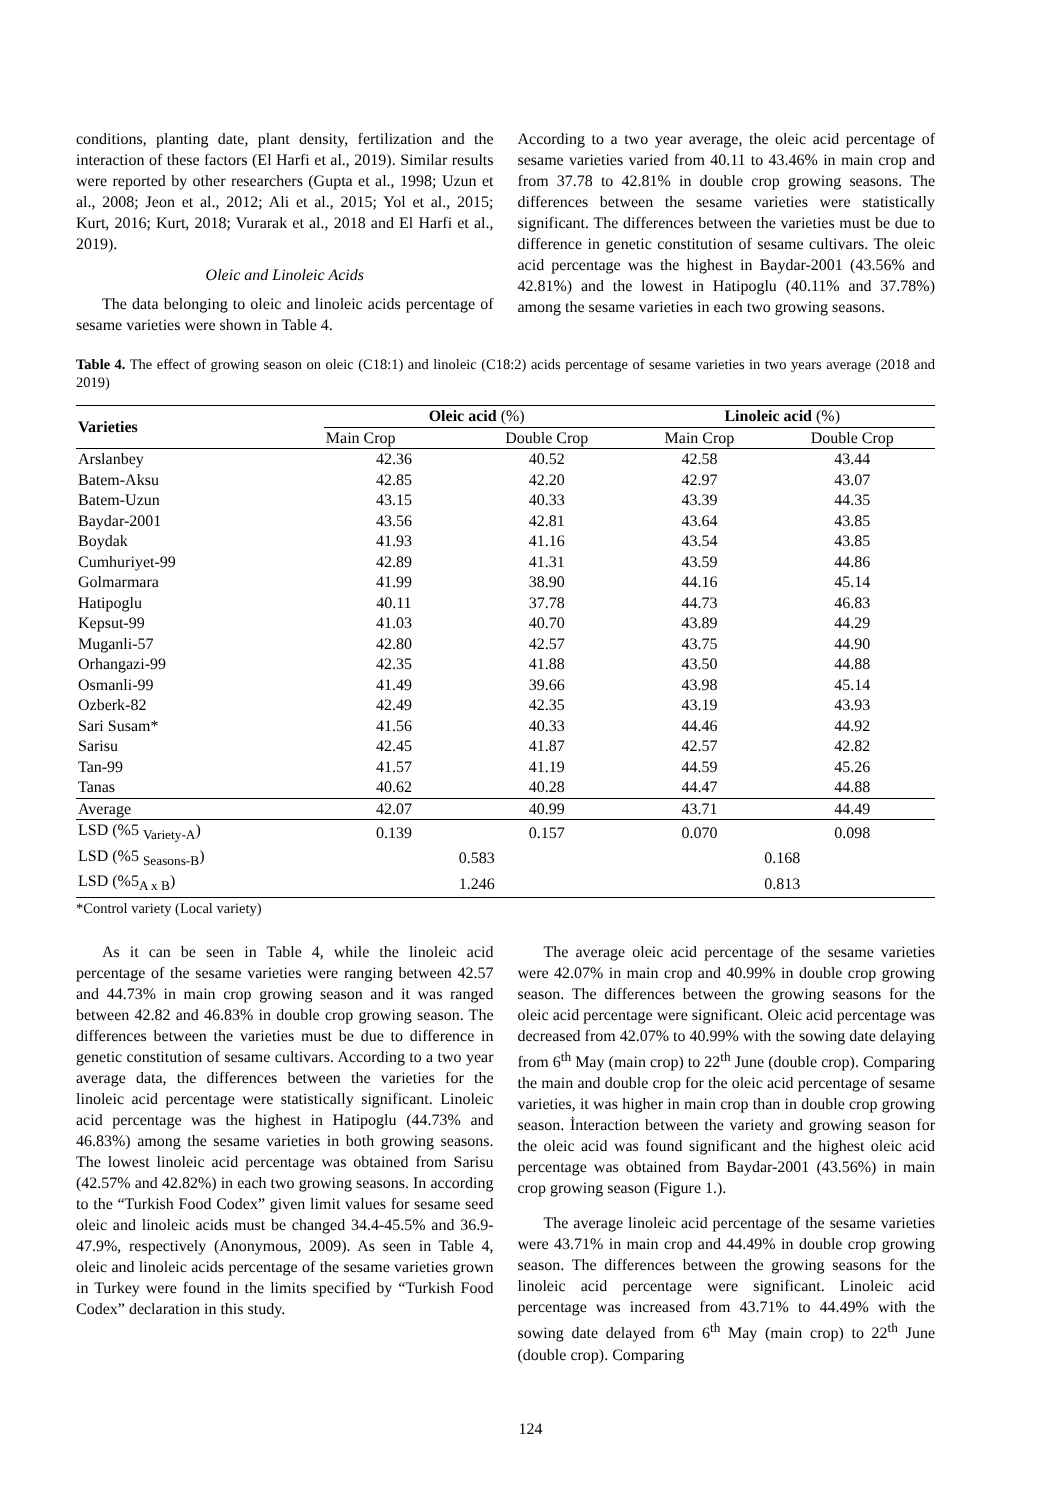conditions, planting date, plant density, fertilization and the interaction of these factors (El Harfi et al., 2019). Similar results were reported by other researchers (Gupta et al., 1998; Uzun et al., 2008; Jeon et al., 2012; Ali et al., 2015; Yol et al., 2015; Kurt, 2016; Kurt, 2018; Vurarak et al., 2018 and El Harfi et al., 2019).
Oleic and Linoleic Acids
The data belonging to oleic and linoleic acids percentage of sesame varieties were shown in Table 4.
According to a two year average, the oleic acid percentage of sesame varieties varied from 40.11 to 43.46% in main crop and from 37.78 to 42.81% in double crop growing seasons. The differences between the sesame varieties were statistically significant. The differences between the varieties must be due to difference in genetic constitution of sesame cultivars. The oleic acid percentage was the highest in Baydar-2001 (43.56% and 42.81%) and the lowest in Hatipoglu (40.11% and 37.78%) among the sesame varieties in each two growing seasons.
Table 4. The effect of growing season on oleic (C18:1) and linoleic (C18:2) acids percentage of sesame varieties in two years average (2018 and 2019)
| Varieties | Oleic acid (%) | | Linoleic acid (%) | |
| --- | --- | --- | --- | --- |
| | Main Crop | Double Crop | Main Crop | Double Crop |
| Arslanbey | 42.36 | 40.52 | 42.58 | 43.44 |
| Batem-Aksu | 42.85 | 42.20 | 42.97 | 43.07 |
| Batem-Uzun | 43.15 | 40.33 | 43.39 | 44.35 |
| Baydar-2001 | 43.56 | 42.81 | 43.64 | 43.85 |
| Boydak | 41.93 | 41.16 | 43.54 | 43.85 |
| Cumhuriyet-99 | 42.89 | 41.31 | 43.59 | 44.86 |
| Golmarmara | 41.99 | 38.90 | 44.16 | 45.14 |
| Hatipoglu | 40.11 | 37.78 | 44.73 | 46.83 |
| Kepsut-99 | 41.03 | 40.70 | 43.89 | 44.29 |
| Muganli-57 | 42.80 | 42.57 | 43.75 | 44.90 |
| Orhangazi-99 | 42.35 | 41.88 | 43.50 | 44.88 |
| Osmanli-99 | 41.49 | 39.66 | 43.98 | 45.14 |
| Ozberk-82 | 42.49 | 42.35 | 43.19 | 43.93 |
| Sari Susam* | 41.56 | 40.33 | 44.46 | 44.92 |
| Sarisu | 42.45 | 41.87 | 42.57 | 42.82 |
| Tan-99 | 41.57 | 41.19 | 44.59 | 45.26 |
| Tanas | 40.62 | 40.28 | 44.47 | 44.88 |
| Average | 42.07 | 40.99 | 43.71 | 44.49 |
| LSD (%5 <sub>Variety-A</sub>) | 0.139 | 0.157 | 0.070 | 0.098 |
| LSD (%5 <sub>Seasons-B</sub>) | 0.583 | | 0.168 | |
| LSD (%5<sub>A x B</sub>) | 1.246 | | 0.813 | |
*Control variety (Local variety)
As it can be seen in Table 4, while the linoleic acid percentage of the sesame varieties were ranging between 42.57 and 44.73% in main crop growing season and it was ranged between 42.82 and 46.83% in double crop growing season. The differences between the varieties must be due to difference in genetic constitution of sesame cultivars. According to a two year average data, the differences between the varieties for the linoleic acid percentage were statistically significant. Linoleic acid percentage was the highest in Hatipoglu (44.73% and 46.83%) among the sesame varieties in both growing seasons. The lowest linoleic acid percentage was obtained from Sarisu (42.57% and 42.82%) in each two growing seasons. In according to the “Turkish Food Codex” given limit values for sesame seed oleic and linoleic acids must be changed 34.4-45.5% and 36.9-47.9%, respectively (Anonymous, 2009). As seen in Table 4, oleic and linoleic acids percentage of the sesame varieties grown in Turkey were found in the limits specified by “Turkish Food Codex” declaration in this study.
The average oleic acid percentage of the sesame varieties were 42.07% in main crop and 40.99% in double crop growing season. The differences between the growing seasons for the oleic acid percentage were significant. Oleic acid percentage was decreased from 42.07% to 40.99% with the sowing date delaying from 6<sup>th</sup> May (main crop) to 22<sup>th</sup> June (double crop). Comparing the main and double crop for the oleic acid percentage of sesame varieties, it was higher in main crop than in double crop growing season. İnteraction between the variety and growing season for the oleic acid was found significant and the highest oleic acid percentage was obtained from Baydar-2001 (43.56%) in main crop growing season (Figure 1.).
The average linoleic acid percentage of the sesame varieties were 43.71% in main crop and 44.49% in double crop growing season. The differences between the growing seasons for the linoleic acid percentage were significant. Linoleic acid percentage was increased from 43.71% to 44.49% with the sowing date delayed from 6<sup>th</sup> May (main crop) to 22<sup>th</sup> June (double crop). Comparing
124